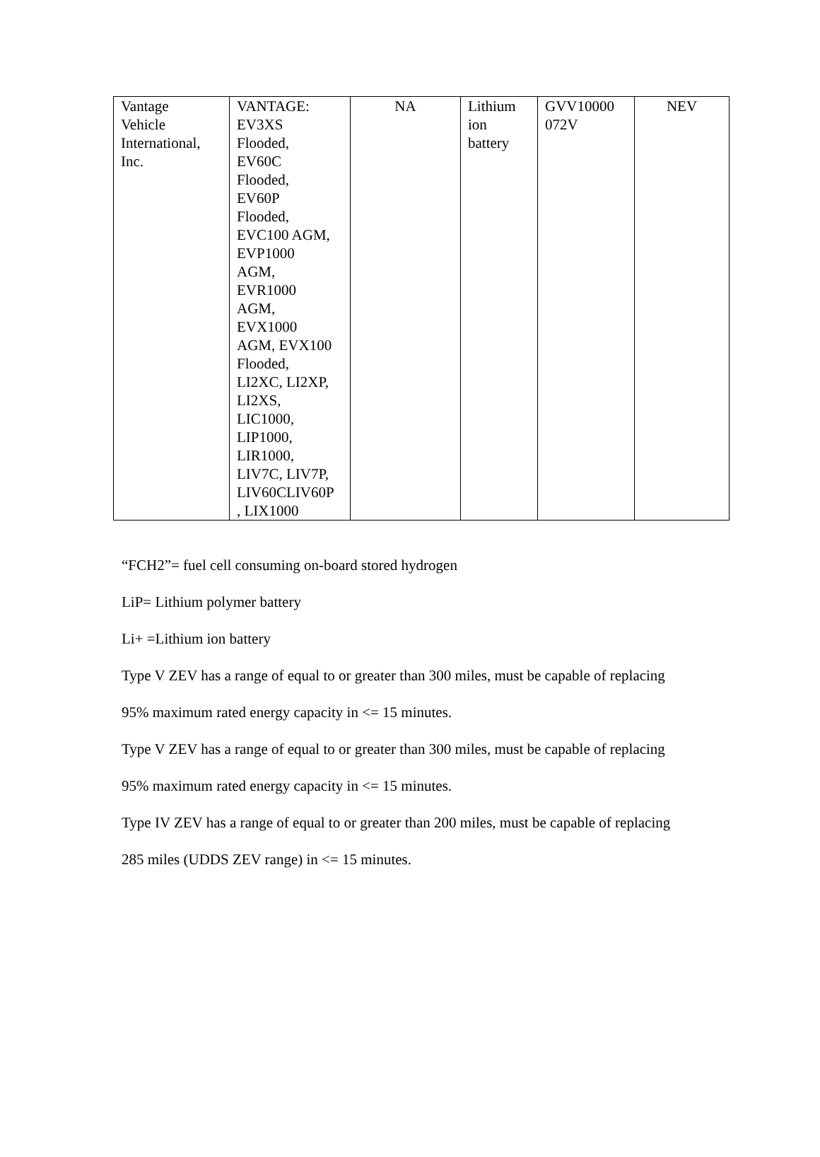| Vantage Vehicle International, Inc. | VANTAGE: EV3XS Flooded, EV60C Flooded, EV60P Flooded, EVC100 AGM, EVP1000 AGM, EVR1000 AGM, EVX1000 AGM, EVX100 Flooded, LI2XC, LI2XP, LI2XS, LIC1000, LIP1000, LIR1000, LIV7C, LIV7P, LIV60CLIV60P , LIX1000 | NA | Lithium ion battery | GVV10000 072V | NEV |
“FCH2”= fuel cell consuming on-board stored hydrogen
LiP= Lithium polymer battery
Li+ =Lithium ion battery
Type V ZEV has a range of equal to or greater than 300 miles, must be capable of replacing
95% maximum rated energy capacity in <= 15 minutes.
Type V ZEV has a range of equal to or greater than 300 miles, must be capable of replacing
95% maximum rated energy capacity in <= 15 minutes.
Type IV ZEV has a range of equal to or greater than 200 miles, must be capable of replacing
285 miles (UDDS ZEV range) in <= 15 minutes.